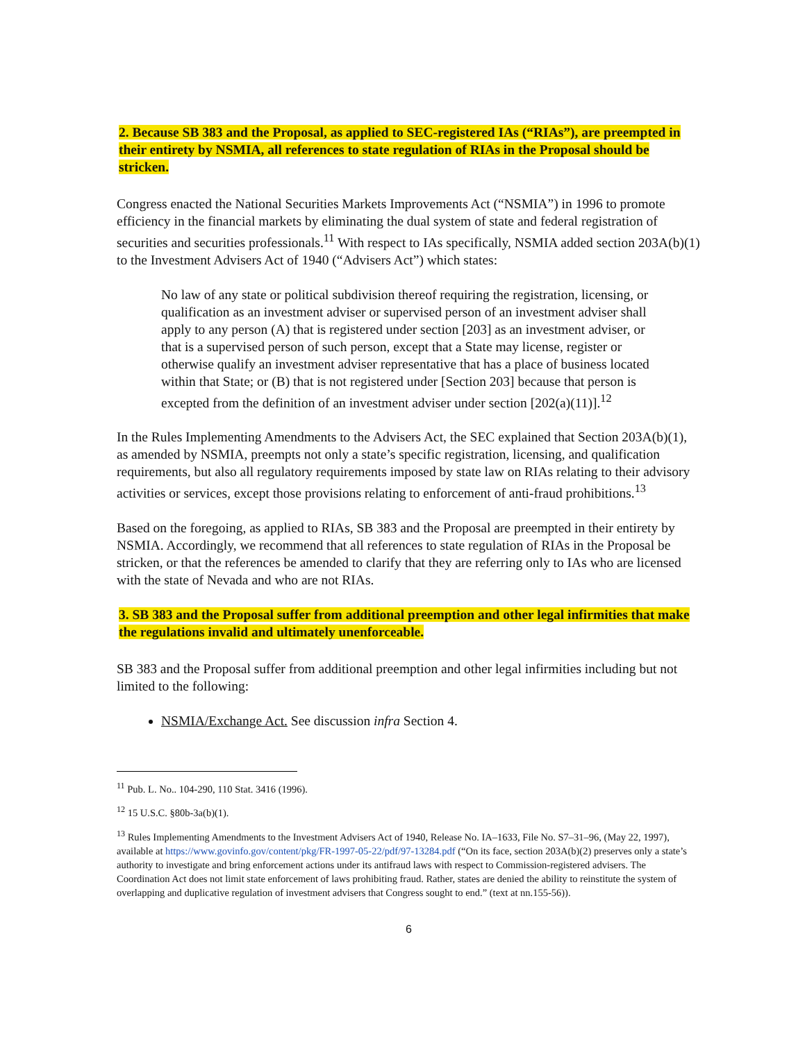2. Because SB 383 and the Proposal, as applied to SEC-registered IAs (“RIAs”), are preempted in their entirety by NSMIA, all references to state regulation of RIAs in the Proposal should be stricken.
Congress enacted the National Securities Markets Improvements Act (“NSMIA”) in 1996 to promote efficiency in the financial markets by eliminating the dual system of state and federal registration of securities and securities professionals.<sup>11</sup> With respect to IAs specifically, NSMIA added section 203A(b)(1) to the Investment Advisers Act of 1940 (“Advisers Act”) which states:
No law of any state or political subdivision thereof requiring the registration, licensing, or qualification as an investment adviser or supervised person of an investment adviser shall apply to any person (A) that is registered under section [203] as an investment adviser, or that is a supervised person of such person, except that a State may license, register or otherwise qualify an investment adviser representative that has a place of business located within that State; or (B) that is not registered under [Section 203] because that person is excepted from the definition of an investment adviser under section [202(a)(11)].<sup>12</sup>
In the Rules Implementing Amendments to the Advisers Act, the SEC explained that Section 203A(b)(1), as amended by NSMIA, preempts not only a state’s specific registration, licensing, and qualification requirements, but also all regulatory requirements imposed by state law on RIAs relating to their advisory activities or services, except those provisions relating to enforcement of anti-fraud prohibitions.<sup>13</sup>
Based on the foregoing, as applied to RIAs, SB 383 and the Proposal are preempted in their entirety by NSMIA. Accordingly, we recommend that all references to state regulation of RIAs in the Proposal be stricken, or that the references be amended to clarify that they are referring only to IAs who are licensed with the state of Nevada and who are not RIAs.
3. SB 383 and the Proposal suffer from additional preemption and other legal infirmities that make the regulations invalid and ultimately unenforceable.
SB 383 and the Proposal suffer from additional preemption and other legal infirmities including but not limited to the following:
NSMIA/Exchange Act. See discussion infra Section 4.
<sup>11</sup> Pub. L. No.. 104-290, 110 Stat. 3416 (1996).
<sup>12</sup> 15 U.S.C. §80b-3a(b)(1).
<sup>13</sup> Rules Implementing Amendments to the Investment Advisers Act of 1940, Release No. IA–1633, File No. S7–31–96, (May 22, 1997), available at https://www.govinfo.gov/content/pkg/FR-1997-05-22/pdf/97-13284.pdf (“On its face, section 203A(b)(2) preserves only a state’s authority to investigate and bring enforcement actions under its antifraud laws with respect to Commission-registered advisers. The Coordination Act does not limit state enforcement of laws prohibiting fraud. Rather, states are denied the ability to reinstitute the system of overlapping and duplicative regulation of investment advisers that Congress sought to end.” (text at nn.155-56)).
6